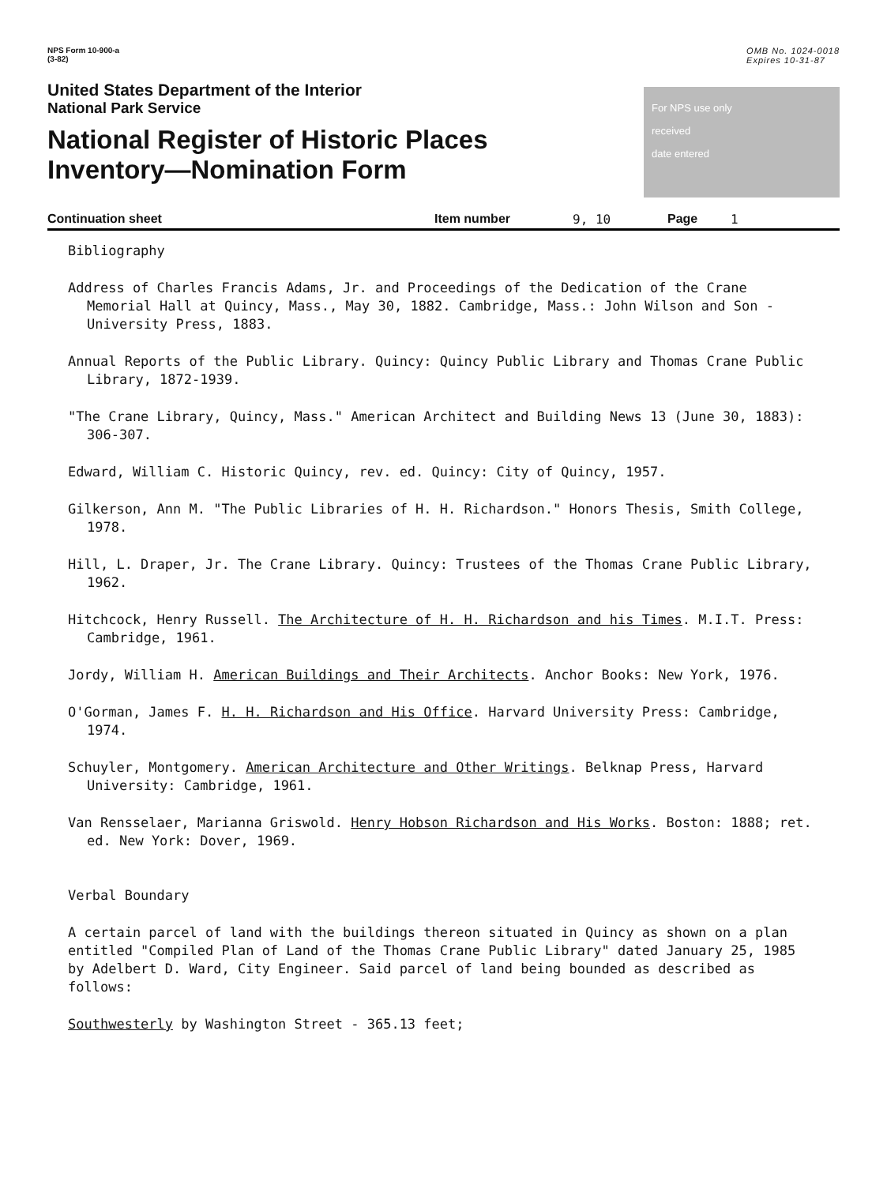NPS Form 10-900-a
(3-82)
OMB No. 1024-0018
Expires 10-31-87
United States Department of the Interior
National Park Service
National Register of Historic Places
Inventory—Nomination Form
For NPS use only
received
date entered
Continuation sheet Item number 9, 10 Page 1
Bibliography
Address of Charles Francis Adams, Jr. and Proceedings of the Dedication of the Crane Memorial Hall at Quincy, Mass., May 30, 1882. Cambridge, Mass.: John Wilson and Son - University Press, 1883.
Annual Reports of the Public Library. Quincy: Quincy Public Library and Thomas Crane Public Library, 1872-1939.
"The Crane Library, Quincy, Mass." American Architect and Building News 13 (June 30, 1883): 306-307.
Edward, William C. Historic Quincy, rev. ed. Quincy: City of Quincy, 1957.
Gilkerson, Ann M. "The Public Libraries of H. H. Richardson." Honors Thesis, Smith College, 1978.
Hill, L. Draper, Jr. The Crane Library. Quincy: Trustees of the Thomas Crane Public Library, 1962.
Hitchcock, Henry Russell. The Architecture of H. H. Richardson and his Times. M.I.T. Press: Cambridge, 1961.
Jordy, William H. American Buildings and Their Architects. Anchor Books: New York, 1976.
O'Gorman, James F. H. H. Richardson and His Office. Harvard University Press: Cambridge, 1974.
Schuyler, Montgomery. American Architecture and Other Writings. Belknap Press, Harvard University: Cambridge, 1961.
Van Rensselaer, Marianna Griswold. Henry Hobson Richardson and His Works. Boston: 1888; ret. ed. New York: Dover, 1969.
Verbal Boundary
A certain parcel of land with the buildings thereon situated in Quincy as shown on a plan entitled "Compiled Plan of Land of the Thomas Crane Public Library" dated January 25, 1985 by Adelbert D. Ward, City Engineer. Said parcel of land being bounded as described as follows:
Southwesterly by Washington Street - 365.13 feet;